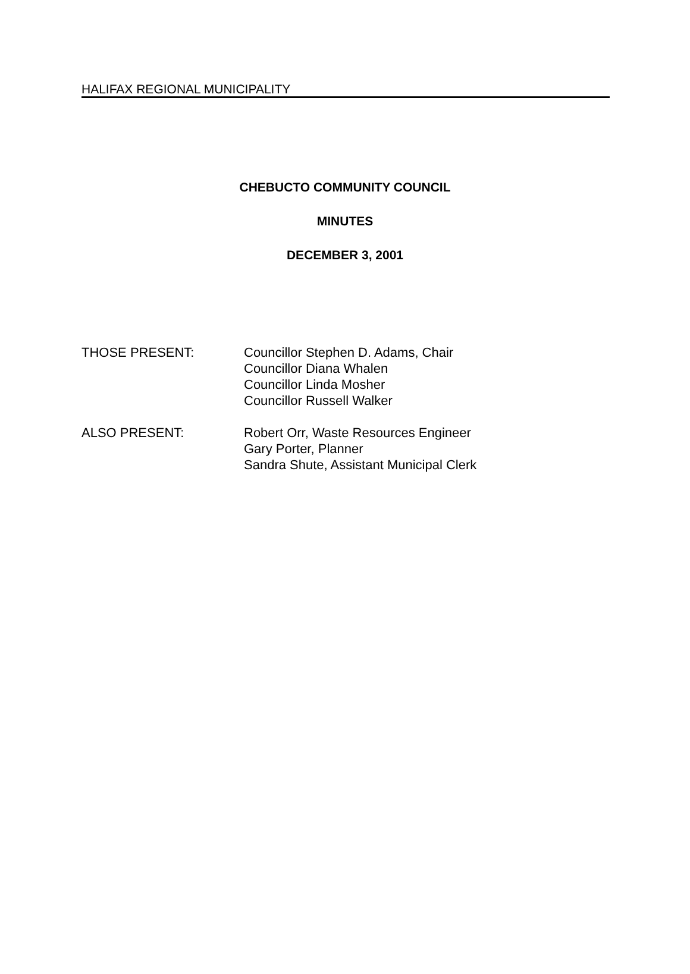HALIFAX REGIONAL MUNICIPALITY
CHEBUCTO COMMUNITY COUNCIL
MINUTES
DECEMBER 3, 2001
THOSE PRESENT: Councillor Stephen D. Adams, Chair
Councillor Diana Whalen
Councillor Linda Mosher
Councillor Russell Walker
ALSO PRESENT: Robert Orr, Waste Resources Engineer
Gary Porter, Planner
Sandra Shute, Assistant Municipal Clerk